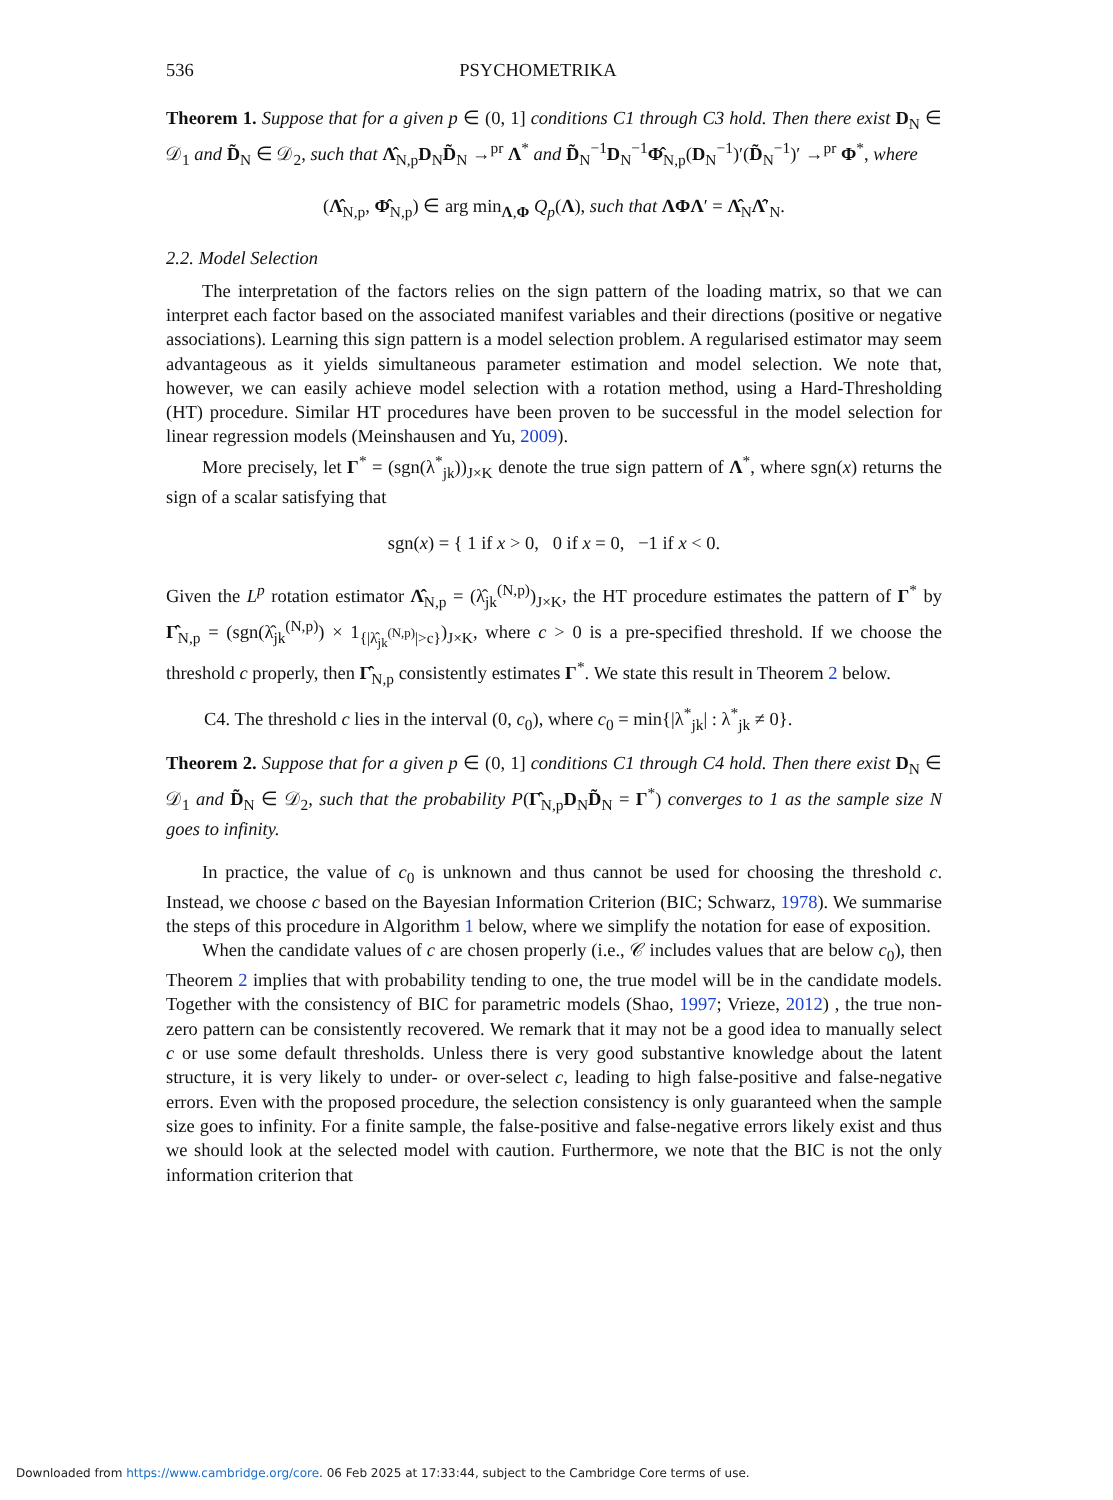536 PSYCHOMETRIKA
Theorem 1. Suppose that for a given p ∈ (0, 1] conditions C1 through C3 hold. Then there exist D<sub>N</sub> ∈ 𝒟<sub>1</sub> and D̃<sub>N</sub> ∈ 𝒟<sub>2</sub>, such that Λ̂<sub>N,p</sub>D<sub>N</sub>D̃<sub>N</sub> →<sup>pr</sup> Λ<sup>*</sup> and D̃<sub>N</sub><sup>−1</sup>D<sub>N</sub><sup>−1</sup>Φ̂<sub>N,p</sub>(D<sub>N</sub><sup>−1</sup>)′(D̃<sub>N</sub><sup>−1</sup>)′ →<sup>pr</sup> Φ<sup>*</sup>, where
(Λ̂<sub>N,p</sub>, Φ̂<sub>N,p</sub>) ∈ arg min<sub>Λ,Φ</sub> Q<sub>p</sub>(Λ), such that ΛΦΛ′ = Λ̂<sub>N</sub>Λ̂′<sub>N</sub>.
2.2. Model Selection
The interpretation of the factors relies on the sign pattern of the loading matrix, so that we can interpret each factor based on the associated manifest variables and their directions (positive or negative associations). Learning this sign pattern is a model selection problem. A regularised estimator may seem advantageous as it yields simultaneous parameter estimation and model selection. We note that, however, we can easily achieve model selection with a rotation method, using a Hard-Thresholding (HT) procedure. Similar HT procedures have been proven to be successful in the model selection for linear regression models (Meinshausen and Yu, 2009).
More precisely, let Γ<sup>*</sup> = (sgn(λ<sup>*</sup><sub>jk</sub>))<sub>J×K</sub> denote the true sign pattern of Λ<sup>*</sup>, where sgn(x) returns the sign of a scalar satisfying that
sgn(x) = { 1 if x > 0, 0 if x = 0, −1 if x < 0.
Given the L<sup>p</sup> rotation estimator Λ̂<sub>N,p</sub> = (λ̂<sub>jk</sub><sup>(N,p)</sup>)<sub>J×K</sub>, the HT procedure estimates the pattern of Γ<sup>*</sup> by Γ̂<sub>N,p</sub> = (sgn(λ̂<sub>jk</sub><sup>(N,p)</sup>) × 1<sub>{|λ̂<sub>jk</sub><sup>(N,p)</sup>|>c}</sub>)<sub>J×K</sub>, where c > 0 is a pre-specified threshold. If we choose the threshold c properly, then Γ̂<sub>N,p</sub> consistently estimates Γ<sup>*</sup>. We state this result in Theorem 2 below.
C4. The threshold c lies in the interval (0, c<sub>0</sub>), where c<sub>0</sub> = min{|λ<sup>*</sup><sub>jk</sub>| : λ<sup>*</sup><sub>jk</sub> ≠ 0}.
Theorem 2. Suppose that for a given p ∈ (0, 1] conditions C1 through C4 hold. Then there exist D<sub>N</sub> ∈ 𝒟<sub>1</sub> and D̃<sub>N</sub> ∈ 𝒟<sub>2</sub>, such that the probability P(Γ̂<sub>N,p</sub>D<sub>N</sub>D̃<sub>N</sub> = Γ<sup>*</sup>) converges to 1 as the sample size N goes to infinity.
In practice, the value of c<sub>0</sub> is unknown and thus cannot be used for choosing the threshold c. Instead, we choose c based on the Bayesian Information Criterion (BIC; Schwarz, 1978). We summarise the steps of this procedure in Algorithm 1 below, where we simplify the notation for ease of exposition.
When the candidate values of c are chosen properly (i.e., 𝒞 includes values that are below c<sub>0</sub>), then Theorem 2 implies that with probability tending to one, the true model will be in the candidate models. Together with the consistency of BIC for parametric models (Shao, 1997; Vrieze, 2012) , the true non-zero pattern can be consistently recovered. We remark that it may not be a good idea to manually select c or use some default thresholds. Unless there is very good substantive knowledge about the latent structure, it is very likely to under- or over-select c, leading to high false-positive and false-negative errors. Even with the proposed procedure, the selection consistency is only guaranteed when the sample size goes to infinity. For a finite sample, the false-positive and false-negative errors likely exist and thus we should look at the selected model with caution. Furthermore, we note that the BIC is not the only information criterion that
Downloaded from https://www.cambridge.org/core. 06 Feb 2025 at 17:33:44, subject to the Cambridge Core terms of use.